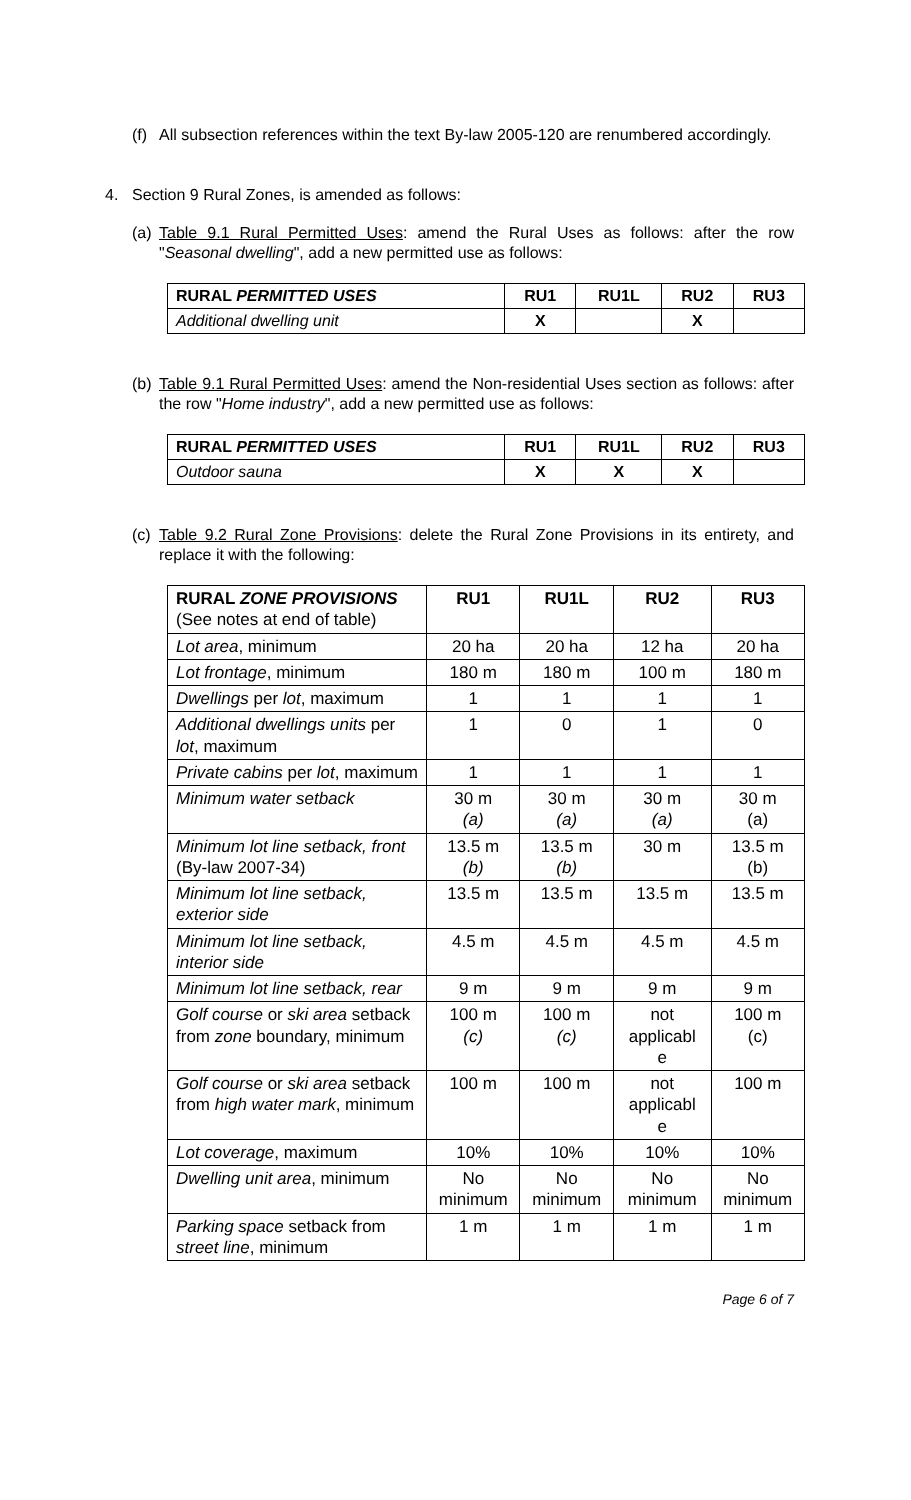(f) All subsection references within the text By-law 2005-120 are renumbered accordingly.
4. Section 9 Rural Zones, is amended as follows:
(a) Table 9.1 Rural Permitted Uses: amend the Rural Uses as follows: after the row "Seasonal dwelling", add a new permitted use as follows:
| RURAL PERMITTED USES | RU1 | RU1L | RU2 | RU3 |
| --- | --- | --- | --- | --- |
| Additional dwelling unit | X | | X | |
(b) Table 9.1 Rural Permitted Uses: amend the Non-residential Uses section as follows: after the row "Home industry", add a new permitted use as follows:
| RURAL PERMITTED USES | RU1 | RU1L | RU2 | RU3 |
| --- | --- | --- | --- | --- |
| Outdoor sauna | X | X | X | |
(c) Table 9.2 Rural Zone Provisions: delete the Rural Zone Provisions in its entirety, and replace it with the following:
| RURAL ZONE PROVISIONS (See notes at end of table) | RU1 | RU1L | RU2 | RU3 |
| Lot area , minimum | 20 ha | 20 ha | 12 ha | 20 ha |
| Lot frontage , minimum | 180 m | 180 m | 100 m | 180 m |
| Dwellings per lot , maximum | 1 | 1 | 1 | 1 |
| Additional dwellings units per lot , maximum | 1 | 0 | 1 | 0 |
| Private cabins per lot , maximum | 1 | 1 | 1 | 1 |
| Minimum water setback | 30 m (a) | 30 m (a) | 30 m (a) | 30 m (a) |
| Minimum lot line setback, front (By-law 2007-34) | 13.5 m (b) | 13.5 m (b) | 30 m | 13.5 m (b) |
| Minimum lot line setback, exterior side | 13.5 m | 13.5 m | 13.5 m | 13.5 m |
| Minimum lot line setback, interior side | 4.5 m | 4.5 m | 4.5 m | 4.5 m |
| Minimum lot line setback, rear | 9 m | 9 m | 9 m | 9 m |
| Golf course or ski area setback from zone boundary, minimum | 100 m (c) | 100 m (c) | not applicabl e | 100 m (c) |
| Golf course or ski area setback from high water mark , minimum | 100 m | 100 m | not applicabl e | 100 m |
| Lot coverage , maximum | 10% | 10% | 10% | 10% |
| Dwelling unit area , minimum | No minimum | No minimum | No minimum | No minimum |
| Parking space setback from street line , minimum | 1 m | 1 m | 1 m | 1 m |
Page 6 of 7